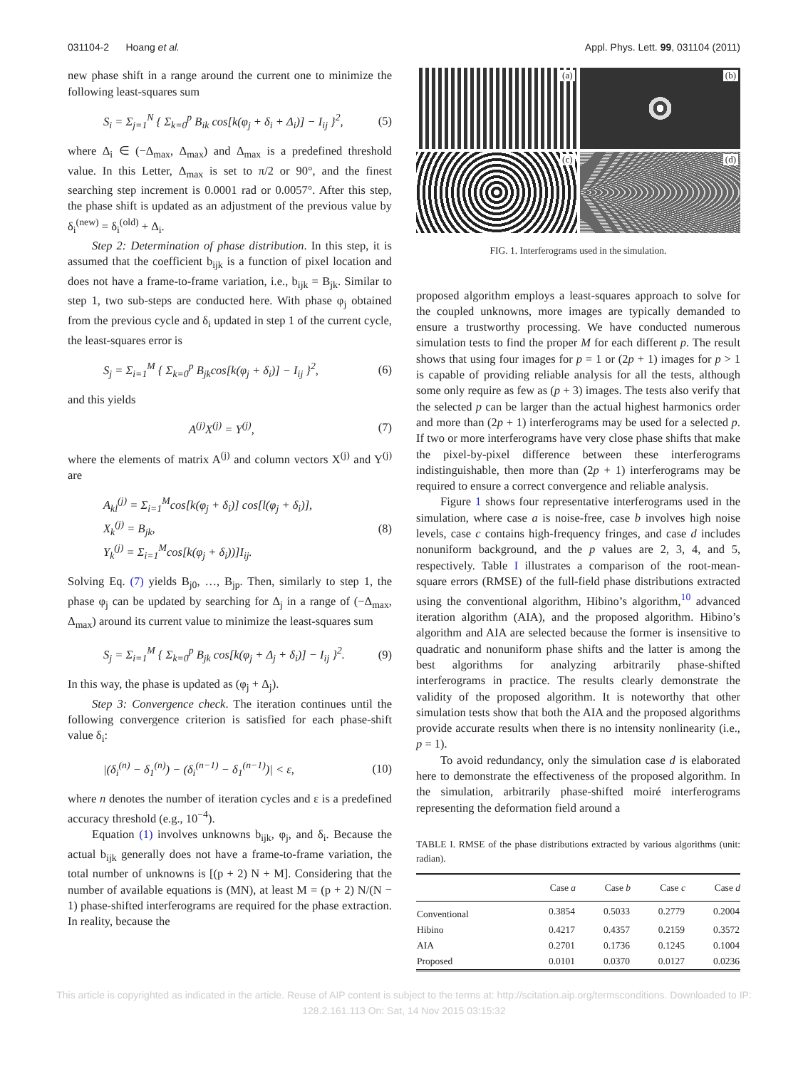031104-2 Hoang et al. Appl. Phys. Lett. 99, 031104 (2011)
new phase shift in a range around the current one to minimize the following least-squares sum
S<sub>i</sub> = Σ<sub>j=1</sub><sup>N</sup> { Σ<sub>k=0</sub><sup>p</sup> B<sub>ik</sub> cos[k(φ<sub>j</sub> + δ<sub>i</sub> + Δ<sub>i</sub>)] − I<sub>ij</sub> }<sup>2</sup>, (5)
where Δ<sub>i</sub> ∈ (−Δ<sub>max</sub>, Δ<sub>max</sub>) and Δ<sub>max</sub> is a predefined threshold value. In this Letter, Δ<sub>max</sub> is set to π/2 or 90°, and the finest searching step increment is 0.0001 rad or 0.0057°. After this step, the phase shift is updated as an adjustment of the previous value by δ<sub>i</sub><sup>(new)</sup> = δ<sub>i</sub><sup>(old)</sup> + Δ<sub>i</sub>.
Step 2: Determination of phase distribution. In this step, it is assumed that the coefficient b<sub>ijk</sub> is a function of pixel location and does not have a frame-to-frame variation, i.e., b<sub>ijk</sub> = B<sub>jk</sub>. Similar to step 1, two sub-steps are conducted here. With phase φ<sub>j</sub> obtained from the previous cycle and δ<sub>i</sub> updated in step 1 of the current cycle, the least-squares error is
S<sub>j</sub> = Σ<sub>i=1</sub><sup>M</sup> { Σ<sub>k=0</sub><sup>p</sup> B<sub>jk</sub>cos[k(φ<sub>j</sub> + δ<sub>i</sub>)] − I<sub>ij</sub> }<sup>2</sup>, (6)
and this yields
A<sup>(j)</sup>X<sup>(j)</sup> = Y<sup>(j)</sup>, (7)
where the elements of matrix A<sup>(j)</sup> and column vectors X<sup>(j)</sup> and Y<sup>(j)</sup> are
A<sub>kl</sub><sup>(j)</sup> = Σ<sub>i=1</sub><sup>M</sup>cos[k(φ<sub>j</sub> + δ<sub>i</sub>)] cos[l(φ<sub>j</sub> + δ<sub>i</sub>)],
X<sub>k</sub><sup>(j)</sup> = B<sub>jk</sub>,
Y<sub>k</sub><sup>(j)</sup> = Σ<sub>i=1</sub><sup>M</sup>cos[k(φ<sub>j</sub> + δ<sub>i</sub>))]I<sub>ij</sub>. (8)
Solving Eq. (7) yields B<sub>j0</sub>, …, B<sub>jp</sub>. Then, similarly to step 1, the phase φ<sub>j</sub> can be updated by searching for Δ<sub>j</sub> in a range of (−Δ<sub>max</sub>, Δ<sub>max</sub>) around its current value to minimize the least-squares sum
S<sub>j</sub> = Σ<sub>i=1</sub><sup>M</sup> { Σ<sub>k=0</sub><sup>p</sup> B<sub>jk</sub> cos[k(φ<sub>j</sub> + Δ<sub>j</sub> + δ<sub>i</sub>)] − I<sub>ij</sub> }<sup>2</sup>. (9)
In this way, the phase is updated as (φ<sub>j</sub> + Δ<sub>j</sub>).
Step 3: Convergence check. The iteration continues until the following convergence criterion is satisfied for each phase-shift value δ<sub>i</sub>:
|(δ<sub>i</sub><sup>(n)</sup> − δ<sub>1</sub><sup>(n)</sup>) − (δ<sub>i</sub><sup>(n−1)</sup> − δ<sub>1</sub><sup>(n−1)</sup>)| < ε, (10)
where n denotes the number of iteration cycles and ε is a predefined accuracy threshold (e.g., 10<sup>−4</sup>).
Equation (1) involves unknowns b<sub>ijk</sub>, φ<sub>j</sub>, and δ<sub>i</sub>. Because the actual b<sub>ijk</sub> generally does not have a frame-to-frame variation, the total number of unknowns is [(p + 2) N + M]. Considering that the number of available equations is (MN), at least M = (p + 2) N/(N − 1) phase-shifted interferograms are required for the phase extraction. In reality, because the
(a)
(b)
(c)
(d)
FIG. 1. Interferograms used in the simulation.
proposed algorithm employs a least-squares approach to solve for the coupled unknowns, more images are typically demanded to ensure a trustworthy processing. We have conducted numerous simulation tests to find the proper M for each different p. The result shows that using four images for p = 1 or (2p + 1) images for p > 1 is capable of providing reliable analysis for all the tests, although some only require as few as (p + 3) images. The tests also verify that the selected p can be larger than the actual highest harmonics order and more than (2p + 1) interferograms may be used for a selected p. If two or more interferograms have very close phase shifts that make the pixel-by-pixel difference between these interferograms indistinguishable, then more than (2p + 1) interferograms may be required to ensure a correct convergence and reliable analysis.
Figure 1 shows four representative interferograms used in the simulation, where case a is noise-free, case b involves high noise levels, case c contains high-frequency fringes, and case d includes nonuniform background, and the p values are 2, 3, 4, and 5, respectively. Table I illustrates a comparison of the root-mean-square errors (RMSE) of the full-field phase distributions extracted using the conventional algorithm, Hibino’s algorithm,<sup>10</sup> advanced iteration algorithm (AIA), and the proposed algorithm. Hibino’s algorithm and AIA are selected because the former is insensitive to quadratic and nonuniform phase shifts and the latter is among the best algorithms for analyzing arbitrarily phase-shifted interferograms in practice. The results clearly demonstrate the validity of the proposed algorithm. It is noteworthy that other simulation tests show that both the AIA and the proposed algorithms provide accurate results when there is no intensity nonlinearity (i.e., p = 1).
To avoid redundancy, only the simulation case d is elaborated here to demonstrate the effectiveness of the proposed algorithm. In the simulation, arbitrarily phase-shifted moiré interferograms representing the deformation field around a
TABLE I. RMSE of the phase distributions extracted by various algorithms (unit: radian).
| | Case a | Case b | Case c | Case d |
| --- | --- | --- | --- | --- |
| Conventional | 0.3854 | 0.5033 | 0.2779 | 0.2004 |
| Hibino | 0.4217 | 0.4357 | 0.2159 | 0.3572 |
| AIA | 0.2701 | 0.1736 | 0.1245 | 0.1004 |
| Proposed | 0.0101 | 0.0370 | 0.0127 | 0.0236 |
This article is copyrighted as indicated in the article. Reuse of AIP content is subject to the terms at: http://scitation.aip.org/termsconditions. Downloaded to IP:
128.2.161.113 On: Sat, 14 Nov 2015 03:15:32